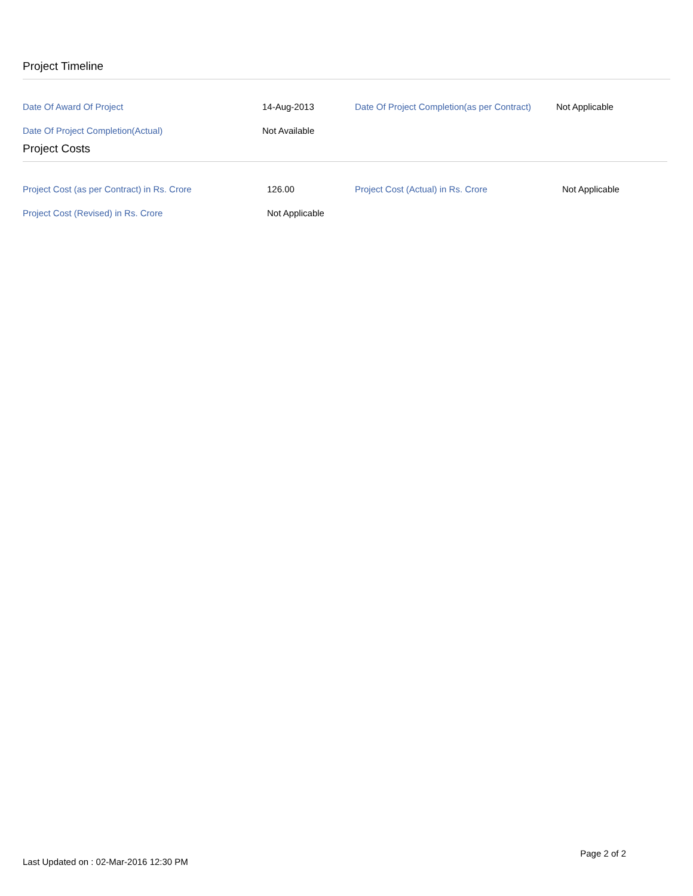Project Timeline
| Date Of Award Of Project | 14-Aug-2013 | Date Of Project Completion(as per Contract) | Not Applicable |
| Date Of Project Completion(Actual) | Not Available | | |
Project Costs
| Project Cost (as per Contract) in Rs. Crore | 126.00 | Project Cost (Actual) in Rs. Crore | Not Applicable |
| Project Cost (Revised) in Rs. Crore | Not Applicable | | |
Last Updated on : 02-Mar-2016 12:30 PM Page 2 of 2